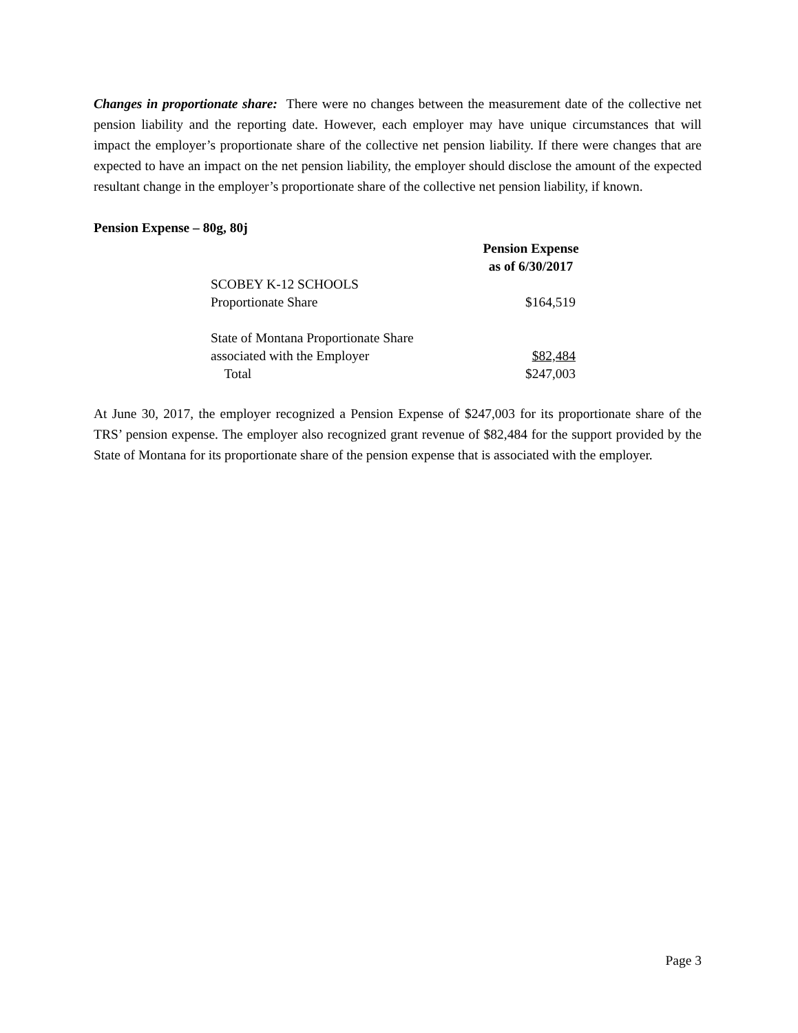Changes in proportionate share: There were no changes between the measurement date of the collective net pension liability and the reporting date. However, each employer may have unique circumstances that will impact the employer’s proportionate share of the collective net pension liability. If there were changes that are expected to have an impact on the net pension liability, the employer should disclose the amount of the expected resultant change in the employer’s proportionate share of the collective net pension liability, if known.
Pension Expense – 80g, 80j
| | Pension Expense as of 6/30/2017 |
| --- | --- |
| SCOBEY K-12 SCHOOLS Proportionate Share | $164,519 |
| State of Montana Proportionate Share associated with the Employer | $82,484 |
| Total | $247,003 |
At June 30, 2017, the employer recognized a Pension Expense of $247,003 for its proportionate share of the TRS’ pension expense. The employer also recognized grant revenue of $82,484 for the support provided by the State of Montana for its proportionate share of the pension expense that is associated with the employer.
Page 3